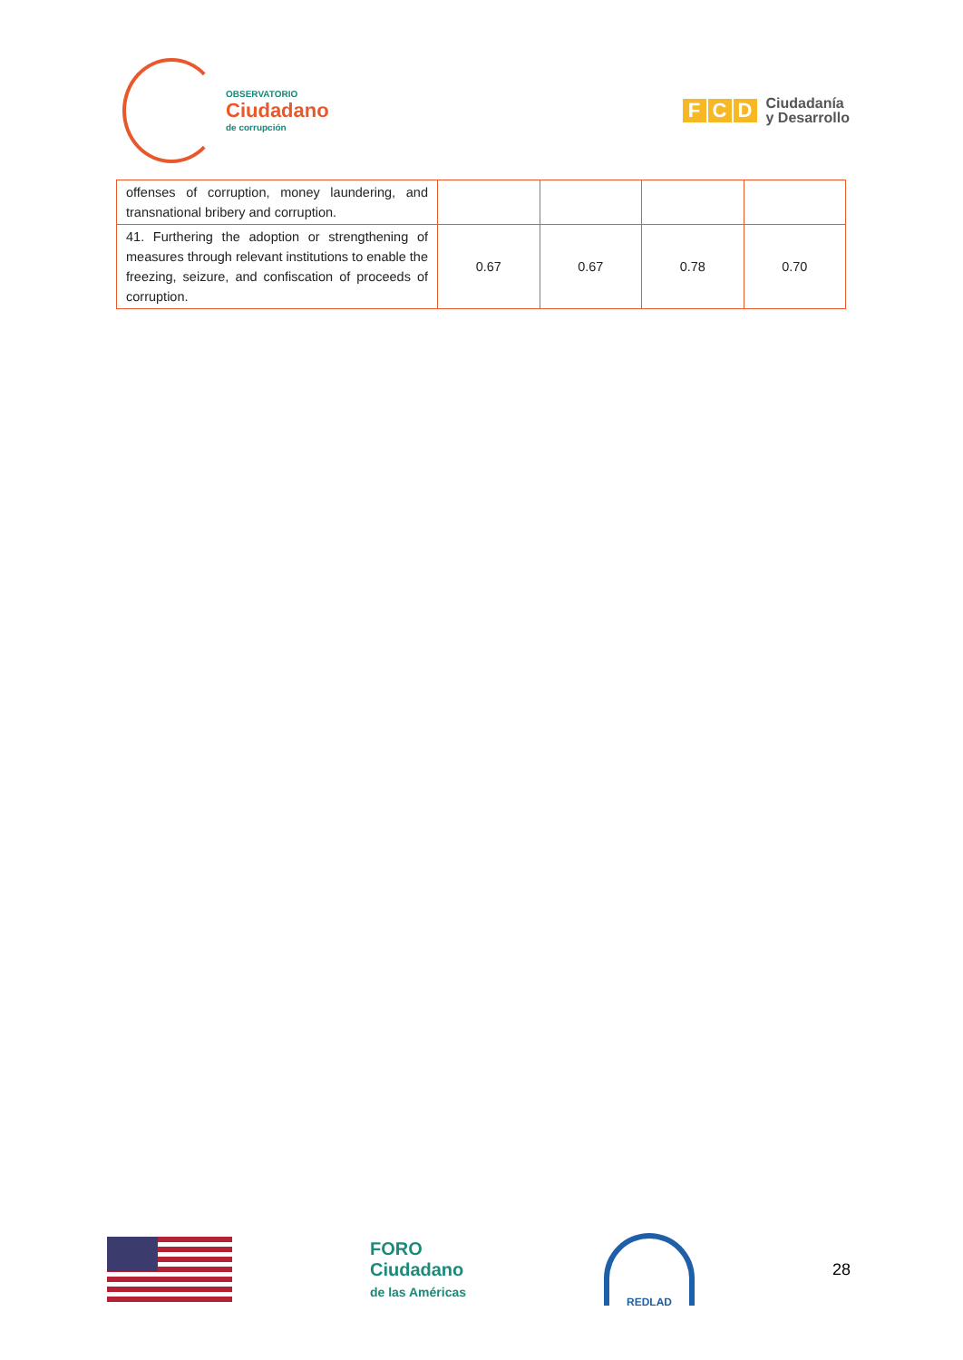OBSERVATORIO
Ciudadano
de corrupción
F C D
Ciudadanía
y Desarrollo
| offenses of corruption, money laundering, and transnational bribery and corruption. | | | | |
| 41. Furthering the adoption or strengthening of measures through relevant institutions to enable the freezing, seizure, and confiscation of proceeds of corruption. | 0.67 | 0.67 | 0.78 | 0.70 |
FORO
Ciudadano
de las Américas
REDLAD
28